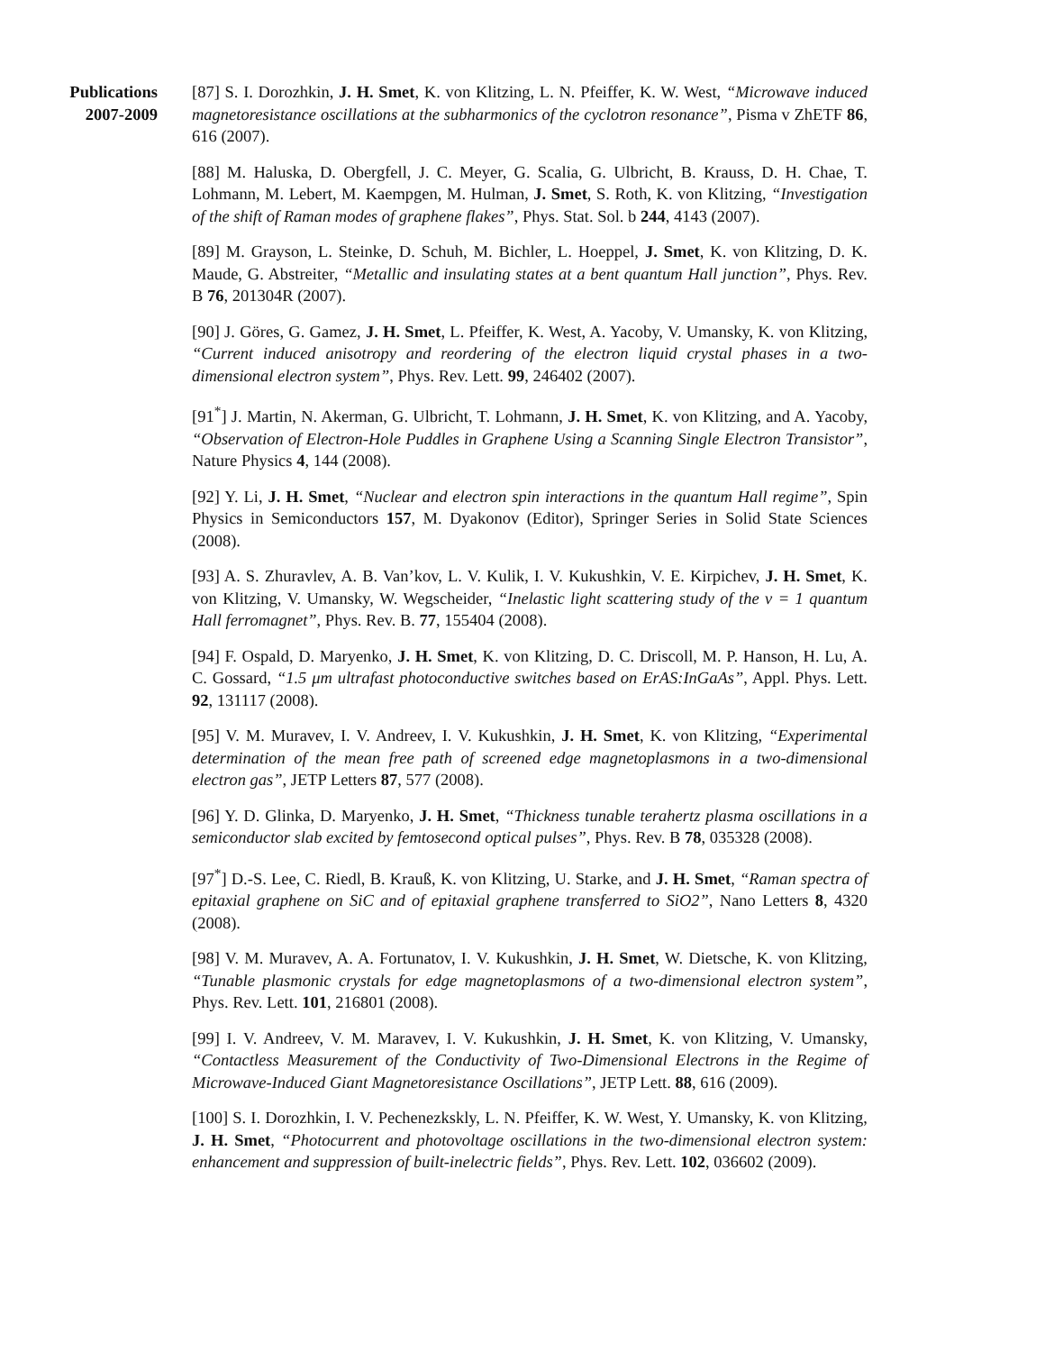Publications
2007-2009
[87] S. I. Dorozhkin, J. H. Smet, K. von Klitzing, L. N. Pfeiffer, K. W. West, “Microwave induced magnetoresistance oscillations at the subharmonics of the cyclotron resonance”, Pisma v ZhETF 86, 616 (2007).
[88] M. Haluska, D. Obergfell, J. C. Meyer, G. Scalia, G. Ulbricht, B. Krauss, D. H. Chae, T. Lohmann, M. Lebert, M. Kaempgen, M. Hulman, J. Smet, S. Roth, K. von Klitzing, “Investigation of the shift of Raman modes of graphene flakes”, Phys. Stat. Sol. b 244, 4143 (2007).
[89] M. Grayson, L. Steinke, D. Schuh, M. Bichler, L. Hoeppel, J. Smet, K. von Klitzing, D. K. Maude, G. Abstreiter, “Metallic and insulating states at a bent quantum Hall junction”, Phys. Rev. B 76, 201304R (2007).
[90] J. Göres, G. Gamez, J. H. Smet, L. Pfeiffer, K. West, A. Yacoby, V. Umansky, K. von Klitzing, “Current induced anisotropy and reordering of the electron liquid crystal phases in a two-dimensional electron system”, Phys. Rev. Lett. 99, 246402 (2007).
[91<sup>*</sup>] J. Martin, N. Akerman, G. Ulbricht, T. Lohmann, J. H. Smet, K. von Klitzing, and A. Yacoby, “Observation of Electron-Hole Puddles in Graphene Using a Scanning Single Electron Transistor”, Nature Physics 4, 144 (2008).
[92] Y. Li, J. H. Smet, “Nuclear and electron spin interactions in the quantum Hall regime”, Spin Physics in Semiconductors 157, M. Dyakonov (Editor), Springer Series in Solid State Sciences (2008).
[93] A. S. Zhuravlev, A. B. Van’kov, L. V. Kulik, I. V. Kukushkin, V. E. Kirpichev, J. H. Smet, K. von Klitzing, V. Umansky, W. Wegscheider, “Inelastic light scattering study of the ν = 1 quantum Hall ferromagnet”, Phys. Rev. B. 77, 155404 (2008).
[94] F. Ospald, D. Maryenko, J. H. Smet, K. von Klitzing, D. C. Driscoll, M. P. Hanson, H. Lu, A. C. Gossard, “1.5 μm ultrafast photoconductive switches based on ErAS:InGaAs”, Appl. Phys. Lett. 92, 131117 (2008).
[95] V. M. Muravev, I. V. Andreev, I. V. Kukushkin, J. H. Smet, K. von Klitzing, “Experimental determination of the mean free path of screened edge magnetoplasmons in a two-dimensional electron gas”, JETP Letters 87, 577 (2008).
[96] Y. D. Glinka, D. Maryenko, J. H. Smet, “Thickness tunable terahertz plasma oscillations in a semiconductor slab excited by femtosecond optical pulses”, Phys. Rev. B 78, 035328 (2008).
[97<sup>*</sup>] D.-S. Lee, C. Riedl, B. Krauß, K. von Klitzing, U. Starke, and J. H. Smet, “Raman spectra of epitaxial graphene on SiC and of epitaxial graphene transferred to SiO2”, Nano Letters 8, 4320 (2008).
[98] V. M. Muravev, A. A. Fortunatov, I. V. Kukushkin, J. H. Smet, W. Dietsche, K. von Klitzing, “Tunable plasmonic crystals for edge magnetoplasmons of a two-dimensional electron system”, Phys. Rev. Lett. 101, 216801 (2008).
[99] I. V. Andreev, V. M. Maravev, I. V. Kukushkin, J. H. Smet, K. von Klitzing, V. Umansky, “Contactless Measurement of the Conductivity of Two-Dimensional Electrons in the Regime of Microwave-Induced Giant Magnetoresistance Oscillations”, JETP Lett. 88, 616 (2009).
[100] S. I. Dorozhkin, I. V. Pechenezkskly, L. N. Pfeiffer, K. W. West, Y. Umansky, K. von Klitzing, J. H. Smet, “Photocurrent and photovoltage oscillations in the two-dimensional electron system: enhancement and suppression of built-inelectric fields”, Phys. Rev. Lett. 102, 036602 (2009).